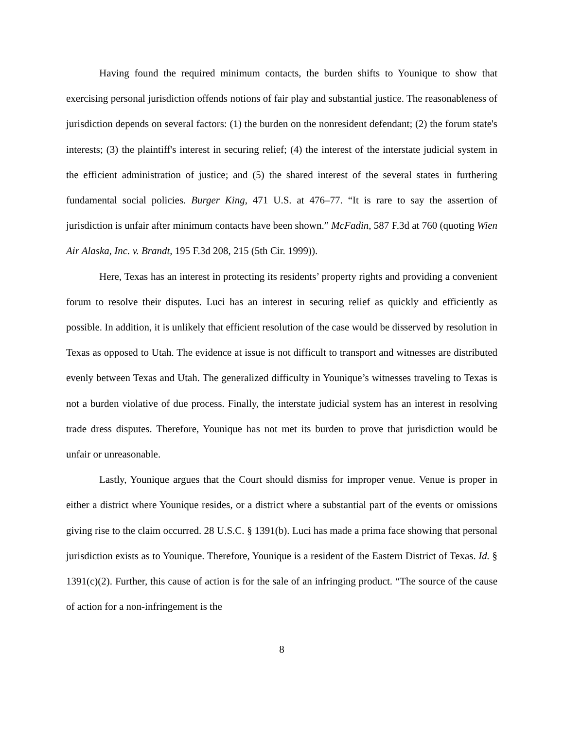Having found the required minimum contacts, the burden shifts to Younique to show that exercising personal jurisdiction offends notions of fair play and substantial justice. The reasonableness of jurisdiction depends on several factors: (1) the burden on the nonresident defendant; (2) the forum state's interests; (3) the plaintiff's interest in securing relief; (4) the interest of the interstate judicial system in the efficient administration of justice; and (5) the shared interest of the several states in furthering fundamental social policies. Burger King, 471 U.S. at 476–77. “It is rare to say the assertion of jurisdiction is unfair after minimum contacts have been shown.” McFadin, 587 F.3d at 760 (quoting Wien Air Alaska, Inc. v. Brandt, 195 F.3d 208, 215 (5th Cir. 1999)).
Here, Texas has an interest in protecting its residents’ property rights and providing a convenient forum to resolve their disputes. Luci has an interest in securing relief as quickly and efficiently as possible. In addition, it is unlikely that efficient resolution of the case would be disserved by resolution in Texas as opposed to Utah. The evidence at issue is not difficult to transport and witnesses are distributed evenly between Texas and Utah. The generalized difficulty in Younique’s witnesses traveling to Texas is not a burden violative of due process. Finally, the interstate judicial system has an interest in resolving trade dress disputes. Therefore, Younique has not met its burden to prove that jurisdiction would be unfair or unreasonable.
Lastly, Younique argues that the Court should dismiss for improper venue. Venue is proper in either a district where Younique resides, or a district where a substantial part of the events or omissions giving rise to the claim occurred. 28 U.S.C. § 1391(b). Luci has made a prima face showing that personal jurisdiction exists as to Younique. Therefore, Younique is a resident of the Eastern District of Texas. Id. § 1391(c)(2). Further, this cause of action is for the sale of an infringing product. “The source of the cause of action for a non-infringement is the
8